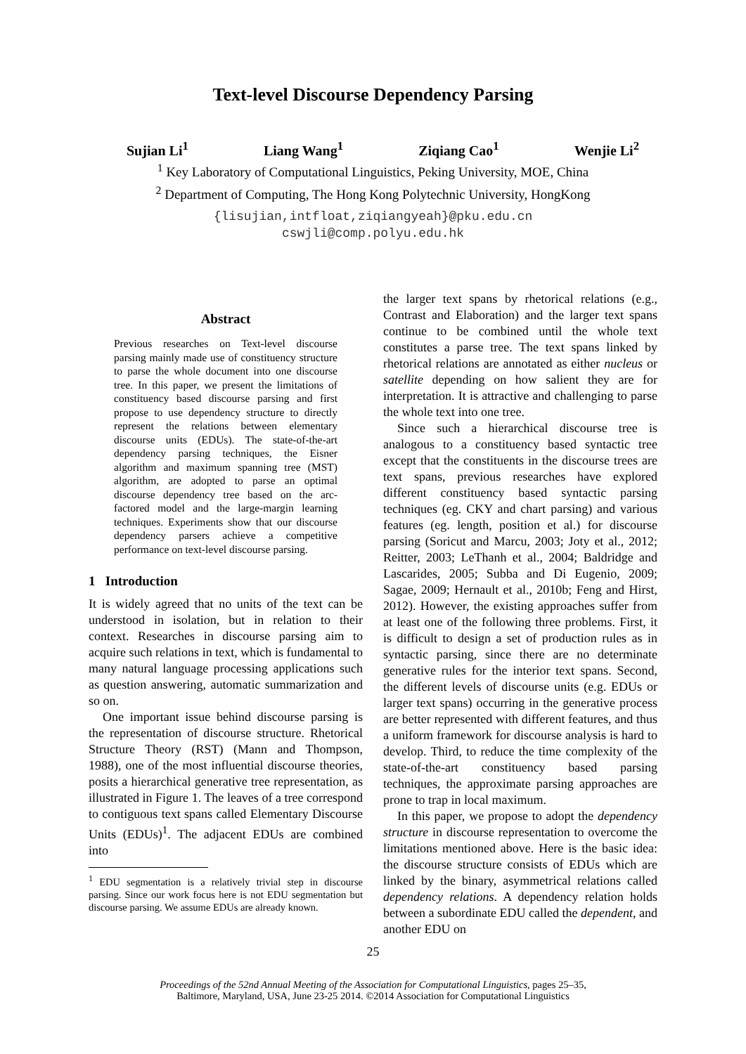Text-level Discourse Dependency Parsing
Sujian Li<sup>1</sup> Liang Wang<sup>1</sup> Ziqiang Cao<sup>1</sup> Wenjie Li<sup>2</sup>
<sup>1</sup> Key Laboratory of Computational Linguistics, Peking University, MOE, China
<sup>2</sup> Department of Computing, The Hong Kong Polytechnic University, HongKong
{lisujian,intfloat,ziqiangyeah}@pku.edu.cn
cswjli@comp.polyu.edu.hk
Abstract
Previous researches on Text-level discourse parsing mainly made use of constituency structure to parse the whole document into one discourse tree. In this paper, we present the limitations of constituency based discourse parsing and first propose to use dependency structure to directly represent the relations between elementary discourse units (EDUs). The state-of-the-art dependency parsing techniques, the Eisner algorithm and maximum spanning tree (MST) algorithm, are adopted to parse an optimal discourse dependency tree based on the arc-factored model and the large-margin learning techniques. Experiments show that our discourse dependency parsers achieve a competitive performance on text-level discourse parsing.
1 Introduction
It is widely agreed that no units of the text can be understood in isolation, but in relation to their context. Researches in discourse parsing aim to acquire such relations in text, which is fundamental to many natural language processing applications such as question answering, automatic summarization and so on.
One important issue behind discourse parsing is the representation of discourse structure. Rhetorical Structure Theory (RST) (Mann and Thompson, 1988), one of the most influential discourse theories, posits a hierarchical generative tree representation, as illustrated in Figure 1. The leaves of a tree correspond to contiguous text spans called Elementary Discourse Units (EDUs)<sup>1</sup>. The adjacent EDUs are combined into
<sup>1</sup> EDU segmentation is a relatively trivial step in discourse parsing. Since our work focus here is not EDU segmentation but discourse parsing. We assume EDUs are already known.
the larger text spans by rhetorical relations (e.g., Contrast and Elaboration) and the larger text spans continue to be combined until the whole text constitutes a parse tree. The text spans linked by rhetorical relations are annotated as either nucleus or satellite depending on how salient they are for interpretation. It is attractive and challenging to parse the whole text into one tree.
Since such a hierarchical discourse tree is analogous to a constituency based syntactic tree except that the constituents in the discourse trees are text spans, previous researches have explored different constituency based syntactic parsing techniques (eg. CKY and chart parsing) and various features (eg. length, position et al.) for discourse parsing (Soricut and Marcu, 2003; Joty et al., 2012; Reitter, 2003; LeThanh et al., 2004; Baldridge and Lascarides, 2005; Subba and Di Eugenio, 2009; Sagae, 2009; Hernault et al., 2010b; Feng and Hirst, 2012). However, the existing approaches suffer from at least one of the following three problems. First, it is difficult to design a set of production rules as in syntactic parsing, since there are no determinate generative rules for the interior text spans. Second, the different levels of discourse units (e.g. EDUs or larger text spans) occurring in the generative process are better represented with different features, and thus a uniform framework for discourse analysis is hard to develop. Third, to reduce the time complexity of the state-of-the-art constituency based parsing techniques, the approximate parsing approaches are prone to trap in local maximum.
In this paper, we propose to adopt the dependency structure in discourse representation to overcome the limitations mentioned above. Here is the basic idea: the discourse structure consists of EDUs which are linked by the binary, asymmetrical relations called dependency relations. A dependency relation holds between a subordinate EDU called the dependent, and another EDU on
25
Proceedings of the 52nd Annual Meeting of the Association for Computational Linguistics, pages 25–35,
Baltimore, Maryland, USA, June 23-25 2014. ©2014 Association for Computational Linguistics